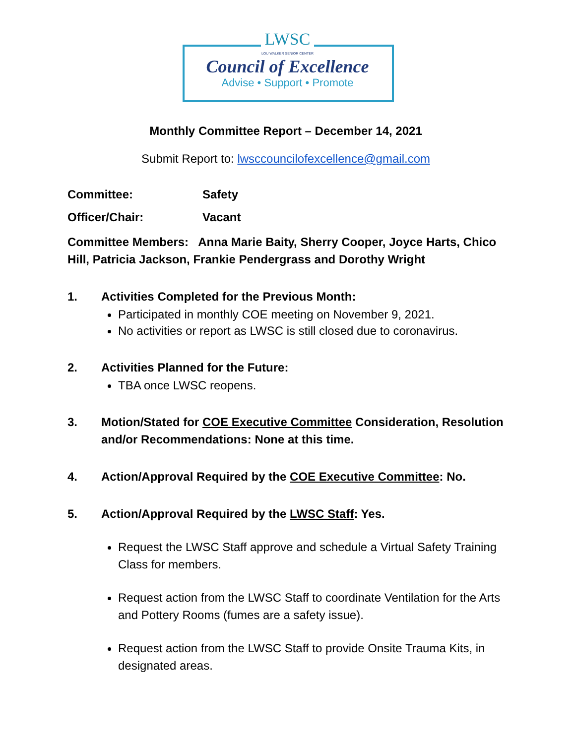LWSC
LOU WALKER SENIOR CENTER
Council of Excellence
Advise • Support • Promote
Monthly Committee Report – December 14, 2021
Submit Report to: lwsccouncilofexcellence@gmail.com
Committee: Safety
Officer/Chair: Vacant
Committee Members: Anna Marie Baity, Sherry Cooper, Joyce Harts, Chico Hill, Patricia Jackson, Frankie Pendergrass and Dorothy Wright
1. Activities Completed for the Previous Month:
Participated in monthly COE meeting on November 9, 2021.
No activities or report as LWSC is still closed due to coronavirus.
2. Activities Planned for the Future:
TBA once LWSC reopens.
3. Motion/Stated for COE Executive Committee Consideration, Resolution and/or Recommendations: None at this time.
4. Action/Approval Required by the COE Executive Committee: No.
5. Action/Approval Required by the LWSC Staff: Yes.
Request the LWSC Staff approve and schedule a Virtual Safety Training Class for members.
Request action from the LWSC Staff to coordinate Ventilation for the Arts and Pottery Rooms (fumes are a safety issue).
Request action from the LWSC Staff to provide Onsite Trauma Kits, in designated areas.